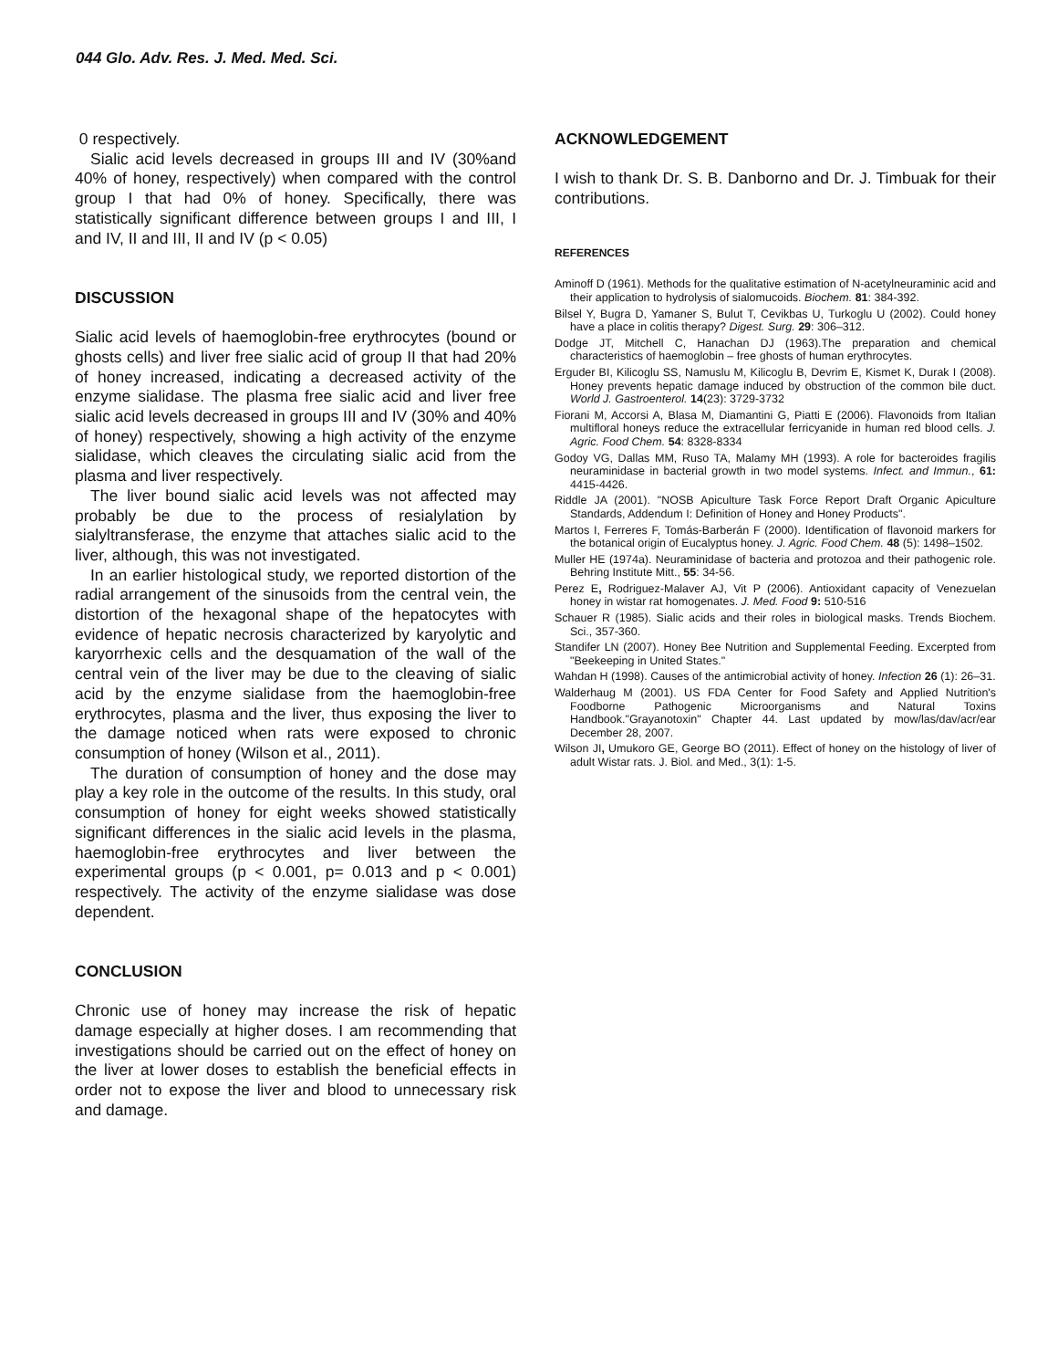044 Glo. Adv. Res. J. Med. Med. Sci.
0 respectively.
Sialic acid levels decreased in groups III and IV (30%and 40% of honey, respectively) when compared with the control group I that had 0% of honey. Specifically, there was statistically significant difference between groups I and III, I and IV, II and III, II and IV (p < 0.05)
DISCUSSION
Sialic acid levels of haemoglobin-free erythrocytes (bound or ghosts cells) and liver free sialic acid of group II that had 20% of honey increased, indicating a decreased activity of the enzyme sialidase. The plasma free sialic acid and liver free sialic acid levels decreased in groups III and IV (30% and 40% of honey) respectively, showing a high activity of the enzyme sialidase, which cleaves the circulating sialic acid from the plasma and liver respectively.
The liver bound sialic acid levels was not affected may probably be due to the process of resialylation by sialyltransferase, the enzyme that attaches sialic acid to the liver, although, this was not investigated.
In an earlier histological study, we reported distortion of the radial arrangement of the sinusoids from the central vein, the distortion of the hexagonal shape of the hepatocytes with evidence of hepatic necrosis characterized by karyolytic and karyorrhexic cells and the desquamation of the wall of the central vein of the liver may be due to the cleaving of sialic acid by the enzyme sialidase from the haemoglobin-free erythrocytes, plasma and the liver, thus exposing the liver to the damage noticed when rats were exposed to chronic consumption of honey (Wilson et al., 2011).
The duration of consumption of honey and the dose may play a key role in the outcome of the results. In this study, oral consumption of honey for eight weeks showed statistically significant differences in the sialic acid levels in the plasma, haemoglobin-free erythrocytes and liver between the experimental groups (p < 0.001, p= 0.013 and p < 0.001) respectively. The activity of the enzyme sialidase was dose dependent.
CONCLUSION
Chronic use of honey may increase the risk of hepatic damage especially at higher doses. I am recommending that investigations should be carried out on the effect of honey on the liver at lower doses to establish the beneficial effects in order not to expose the liver and blood to unnecessary risk and damage.
ACKNOWLEDGEMENT
I wish to thank Dr. S. B. Danborno and Dr. J. Timbuak for their contributions.
REFERENCES
Aminoff D (1961). Methods for the qualitative estimation of N-acetylneuraminic acid and their application to hydrolysis of sialomucoids. Biochem. 81: 384-392.
Bilsel Y, Bugra D, Yamaner S, Bulut T, Cevikbas U, Turkoglu U (2002). Could honey have a place in colitis therapy? Digest. Surg. 29: 306–312.
Dodge JT, Mitchell C, Hanachan DJ (1963).The preparation and chemical characteristics of haemoglobin – free ghosts of human erythrocytes.
Erguder BI, Kilicoglu SS, Namuslu M, Kilicoglu B, Devrim E, Kismet K, Durak I (2008). Honey prevents hepatic damage induced by obstruction of the common bile duct. World J. Gastroenterol. 14(23): 3729-3732
Fiorani M, Accorsi A, Blasa M, Diamantini G, Piatti E (2006). Flavonoids from Italian multifloral honeys reduce the extracellular ferricyanide in human red blood cells. J. Agric. Food Chem. 54: 8328-8334
Godoy VG, Dallas MM, Ruso TA, Malamy MH (1993). A role for bacteroides fragilis neuraminidase in bacterial growth in two model systems. Infect. and Immun., 61: 4415-4426.
Riddle JA (2001). "NOSB Apiculture Task Force Report Draft Organic Apiculture Standards, Addendum I: Definition of Honey and Honey Products".
Martos I, Ferreres F, Tomás-Barberán F (2000). Identification of flavonoid markers for the botanical origin of Eucalyptus honey. J. Agric. Food Chem. 48 (5): 1498–1502.
Muller HE (1974a). Neuraminidase of bacteria and protozoa and their pathogenic role. Behring Institute Mitt., 55: 34-56.
Perez E, Rodriguez-Malaver AJ, Vit P (2006). Antioxidant capacity of Venezuelan honey in wistar rat homogenates. J. Med. Food 9: 510-516
Schauer R (1985). Sialic acids and their roles in biological masks. Trends Biochem. Sci., 357-360.
Standifer LN (2007). Honey Bee Nutrition and Supplemental Feeding. Excerpted from "Beekeeping in United States."
Wahdan H (1998). Causes of the antimicrobial activity of honey. Infection 26 (1): 26–31.
Walderhaug M (2001). US FDA Center for Food Safety and Applied Nutrition's Foodborne Pathogenic Microorganisms and Natural Toxins Handbook."Grayanotoxin" Chapter 44. Last updated by mow/las/dav/acr/ear December 28, 2007.
Wilson JI, Umukoro GE, George BO (2011). Effect of honey on the histology of liver of adult Wistar rats. J. Biol. and Med., 3(1): 1-5.